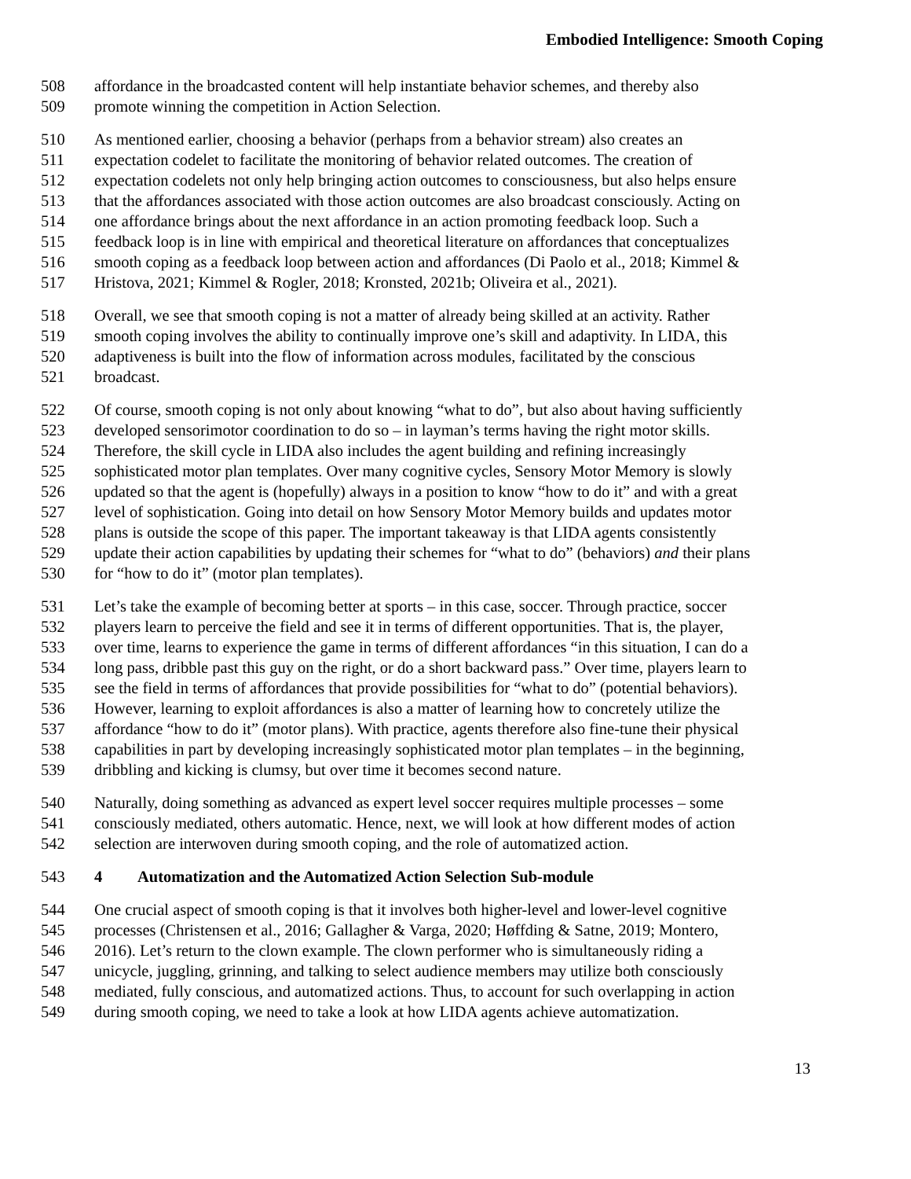Embodied Intelligence: Smooth Coping
508 affordance in the broadcasted content will help instantiate behavior schemes, and thereby also
509 promote winning the competition in Action Selection.
510 As mentioned earlier, choosing a behavior (perhaps from a behavior stream) also creates an
511 expectation codelet to facilitate the monitoring of behavior related outcomes. The creation of
512 expectation codelets not only help bringing action outcomes to consciousness, but also helps ensure
513 that the affordances associated with those action outcomes are also broadcast consciously. Acting on
514 one affordance brings about the next affordance in an action promoting feedback loop. Such a
515 feedback loop is in line with empirical and theoretical literature on affordances that conceptualizes
516 smooth coping as a feedback loop between action and affordances (Di Paolo et al., 2018; Kimmel &
517 Hristova, 2021; Kimmel & Rogler, 2018; Kronsted, 2021b; Oliveira et al., 2021).
518 Overall, we see that smooth coping is not a matter of already being skilled at an activity. Rather
519 smooth coping involves the ability to continually improve one’s skill and adaptivity. In LIDA, this
520 adaptiveness is built into the flow of information across modules, facilitated by the conscious
521 broadcast.
522 Of course, smooth coping is not only about knowing “what to do”, but also about having sufficiently
523 developed sensorimotor coordination to do so – in layman’s terms having the right motor skills.
524 Therefore, the skill cycle in LIDA also includes the agent building and refining increasingly
525 sophisticated motor plan templates. Over many cognitive cycles, Sensory Motor Memory is slowly
526 updated so that the agent is (hopefully) always in a position to know “how to do it” and with a great
527 level of sophistication. Going into detail on how Sensory Motor Memory builds and updates motor
528 plans is outside the scope of this paper. The important takeaway is that LIDA agents consistently
529 update their action capabilities by updating their schemes for “what to do” (behaviors) and their plans
530 for “how to do it” (motor plan templates).
531 Let’s take the example of becoming better at sports – in this case, soccer. Through practice, soccer
532 players learn to perceive the field and see it in terms of different opportunities. That is, the player,
533 over time, learns to experience the game in terms of different affordances “in this situation, I can do a
534 long pass, dribble past this guy on the right, or do a short backward pass.” Over time, players learn to
535 see the field in terms of affordances that provide possibilities for “what to do” (potential behaviors).
536 However, learning to exploit affordances is also a matter of learning how to concretely utilize the
537 affordance “how to do it” (motor plans). With practice, agents therefore also fine-tune their physical
538 capabilities in part by developing increasingly sophisticated motor plan templates – in the beginning,
539 dribbling and kicking is clumsy, but over time it becomes second nature.
540 Naturally, doing something as advanced as expert level soccer requires multiple processes – some
541 consciously mediated, others automatic. Hence, next, we will look at how different modes of action
542 selection are interwoven during smooth coping, and the role of automatized action.
543 4 Automatization and the Automatized Action Selection Sub-module
544 One crucial aspect of smooth coping is that it involves both higher-level and lower-level cognitive
545 processes (Christensen et al., 2016; Gallagher & Varga, 2020; Høffding & Satne, 2019; Montero,
546 2016). Let’s return to the clown example. The clown performer who is simultaneously riding a
547 unicycle, juggling, grinning, and talking to select audience members may utilize both consciously
548 mediated, fully conscious, and automatized actions. Thus, to account for such overlapping in action
549 during smooth coping, we need to take a look at how LIDA agents achieve automatization.
13